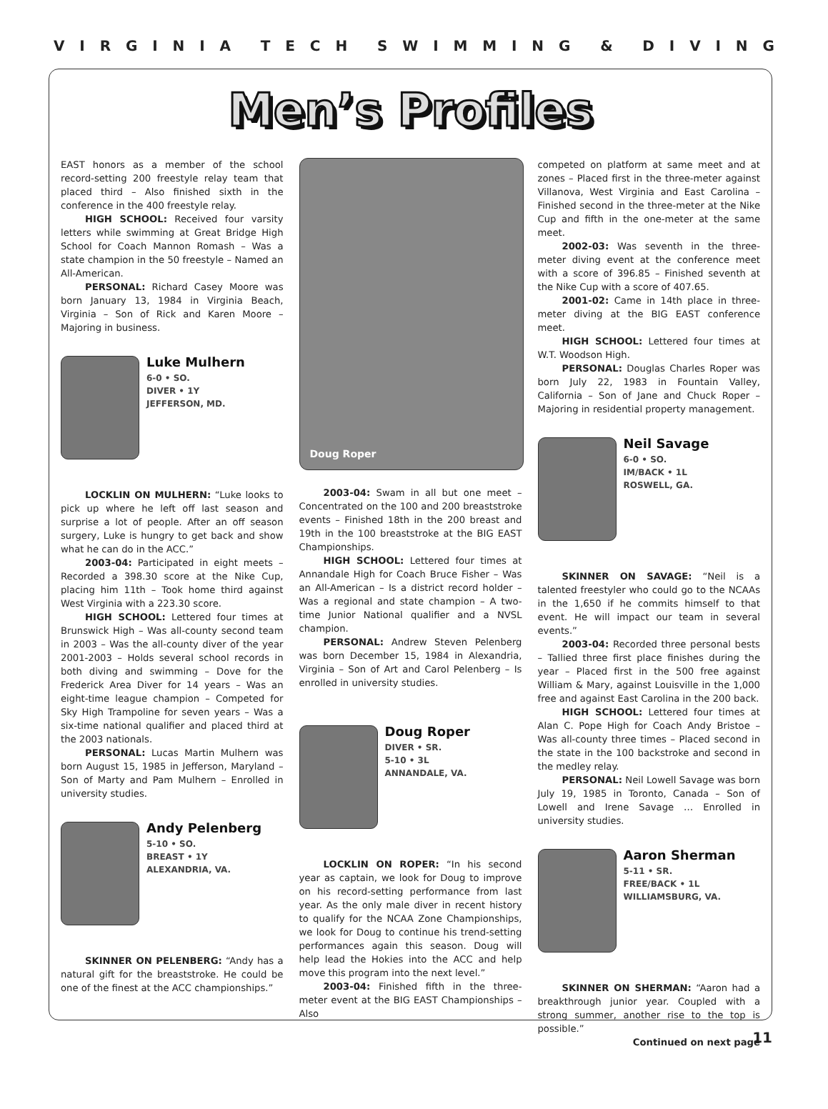VIRGINIA TECH SWIMMING & DIVING
Men’s Profiles
EAST honors as a member of the school record-setting 200 freestyle relay team that placed third – Also finished sixth in the conference in the 400 freestyle relay.
HIGH SCHOOL: Received four varsity letters while swimming at Great Bridge High School for Coach Mannon Romash – Was a state champion in the 50 freestyle – Named an All-American.
PERSONAL: Richard Casey Moore was born January 13, 1984 in Virginia Beach, Virginia – Son of Rick and Karen Moore – Majoring in business.
Luke Mulhern
6-0 • SO.
DIVER • 1Y
JEFFERSON, MD.
LOCKLIN ON MULHERN: “Luke looks to pick up where he left off last season and surprise a lot of people. After an off season surgery, Luke is hungry to get back and show what he can do in the ACC.”
2003-04: Participated in eight meets – Recorded a 398.30 score at the Nike Cup, placing him 11th – Took home third against West Virginia with a 223.30 score.
HIGH SCHOOL: Lettered four times at Brunswick High – Was all-county second team in 2003 – Was the all-county diver of the year 2001-2003 – Holds several school records in both diving and swimming – Dove for the Frederick Area Diver for 14 years – Was an eight-time league champion – Competed for Sky High Trampoline for seven years – Was a six-time national qualifier and placed third at the 2003 nationals.
PERSONAL: Lucas Martin Mulhern was born August 15, 1985 in Jefferson, Maryland – Son of Marty and Pam Mulhern – Enrolled in university studies.
Andy Pelenberg
5-10 • SO.
BREAST • 1Y
ALEXANDRIA, VA.
SKINNER ON PELENBERG: “Andy has a natural gift for the breaststroke. He could be one of the finest at the ACC championships.”
Doug Roper
2003-04: Swam in all but one meet – Concentrated on the 100 and 200 breaststroke events – Finished 18th in the 200 breast and 19th in the 100 breaststroke at the BIG EAST Championships.
HIGH SCHOOL: Lettered four times at Annandale High for Coach Bruce Fisher – Was an All-American – Is a district record holder – Was a regional and state champion – A two-time Junior National qualifier and a NVSL champion.
PERSONAL: Andrew Steven Pelenberg was born December 15, 1984 in Alexandria, Virginia – Son of Art and Carol Pelenberg – Is enrolled in university studies.
Doug Roper
DIVER • SR.
5-10 • 3L
ANNANDALE, VA.
LOCKLIN ON ROPER: “In his second year as captain, we look for Doug to improve on his record-setting performance from last year. As the only male diver in recent history to qualify for the NCAA Zone Championships, we look for Doug to continue his trend-setting performances again this season. Doug will help lead the Hokies into the ACC and help move this program into the next level.”
2003-04: Finished fifth in the three-meter event at the BIG EAST Championships – Also
competed on platform at same meet and at zones – Placed first in the three-meter against Villanova, West Virginia and East Carolina – Finished second in the three-meter at the Nike Cup and fifth in the one-meter at the same meet.
2002-03: Was seventh in the three-meter diving event at the conference meet with a score of 396.85 – Finished seventh at the Nike Cup with a score of 407.65.
2001-02: Came in 14th place in three-meter diving at the BIG EAST conference meet.
HIGH SCHOOL: Lettered four times at W.T. Woodson High.
PERSONAL: Douglas Charles Roper was born July 22, 1983 in Fountain Valley, California – Son of Jane and Chuck Roper – Majoring in residential property management.
Neil Savage
6-0 • SO.
IM/BACK • 1L
ROSWELL, GA.
SKINNER ON SAVAGE: “Neil is a talented freestyler who could go to the NCAAs in the 1,650 if he commits himself to that event. He will impact our team in several events.”
2003-04: Recorded three personal bests – Tallied three first place finishes during the year – Placed first in the 500 free against William & Mary, against Louisville in the 1,000 free and against East Carolina in the 200 back.
HIGH SCHOOL: Lettered four times at Alan C. Pope High for Coach Andy Bristoe – Was all-county three times – Placed second in the state in the 100 backstroke and second in the medley relay.
PERSONAL: Neil Lowell Savage was born July 19, 1985 in Toronto, Canada – Son of Lowell and Irene Savage … Enrolled in university studies.
Aaron Sherman
5-11 • SR.
FREE/BACK • 1L
WILLIAMSBURG, VA.
SKINNER ON SHERMAN: “Aaron had a breakthrough junior year. Coupled with a strong summer, another rise to the top is possible.”
Continued on next page
11